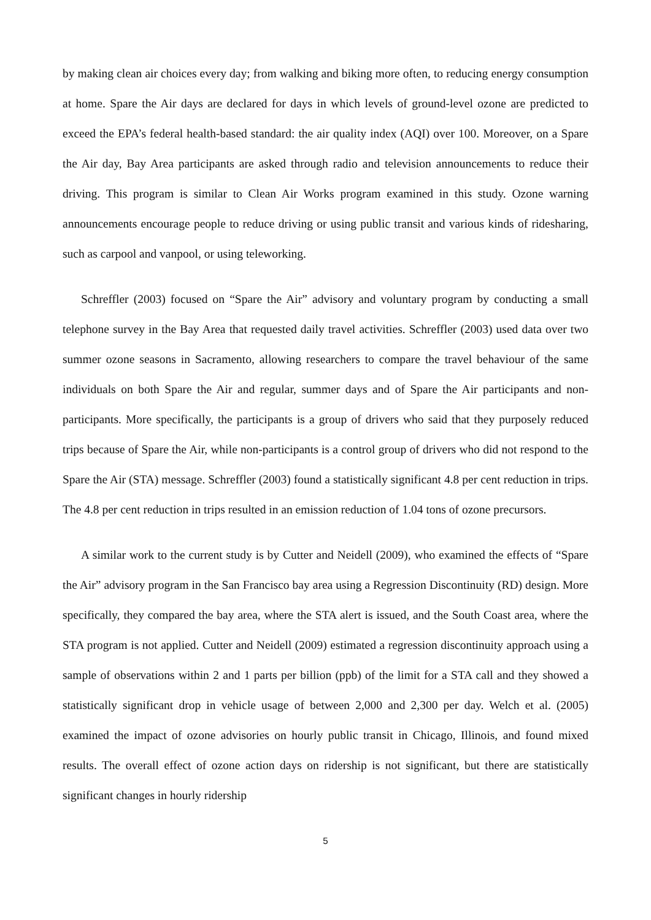by making clean air choices every day; from walking and biking more often, to reducing energy consumption at home. Spare the Air days are declared for days in which levels of ground-level ozone are predicted to exceed the EPA’s federal health-based standard: the air quality index (AQI) over 100. Moreover, on a Spare the Air day, Bay Area participants are asked through radio and television announcements to reduce their driving. This program is similar to Clean Air Works program examined in this study. Ozone warning announcements encourage people to reduce driving or using public transit and various kinds of ridesharing, such as carpool and vanpool, or using teleworking.
Schreffler (2003) focused on “Spare the Air” advisory and voluntary program by conducting a small telephone survey in the Bay Area that requested daily travel activities. Schreffler (2003) used data over two summer ozone seasons in Sacramento, allowing researchers to compare the travel behaviour of the same individuals on both Spare the Air and regular, summer days and of Spare the Air participants and non-participants. More specifically, the participants is a group of drivers who said that they purposely reduced trips because of Spare the Air, while non-participants is a control group of drivers who did not respond to the Spare the Air (STA) message. Schreffler (2003) found a statistically significant 4.8 per cent reduction in trips. The 4.8 per cent reduction in trips resulted in an emission reduction of 1.04 tons of ozone precursors.
A similar work to the current study is by Cutter and Neidell (2009), who examined the effects of “Spare the Air” advisory program in the San Francisco bay area using a Regression Discontinuity (RD) design. More specifically, they compared the bay area, where the STA alert is issued, and the South Coast area, where the STA program is not applied. Cutter and Neidell (2009) estimated a regression discontinuity approach using a sample of observations within 2 and 1 parts per billion (ppb) of the limit for a STA call and they showed a statistically significant drop in vehicle usage of between 2,000 and 2,300 per day. Welch et al. (2005) examined the impact of ozone advisories on hourly public transit in Chicago, Illinois, and found mixed results. The overall effect of ozone action days on ridership is not significant, but there are statistically significant changes in hourly ridership
5